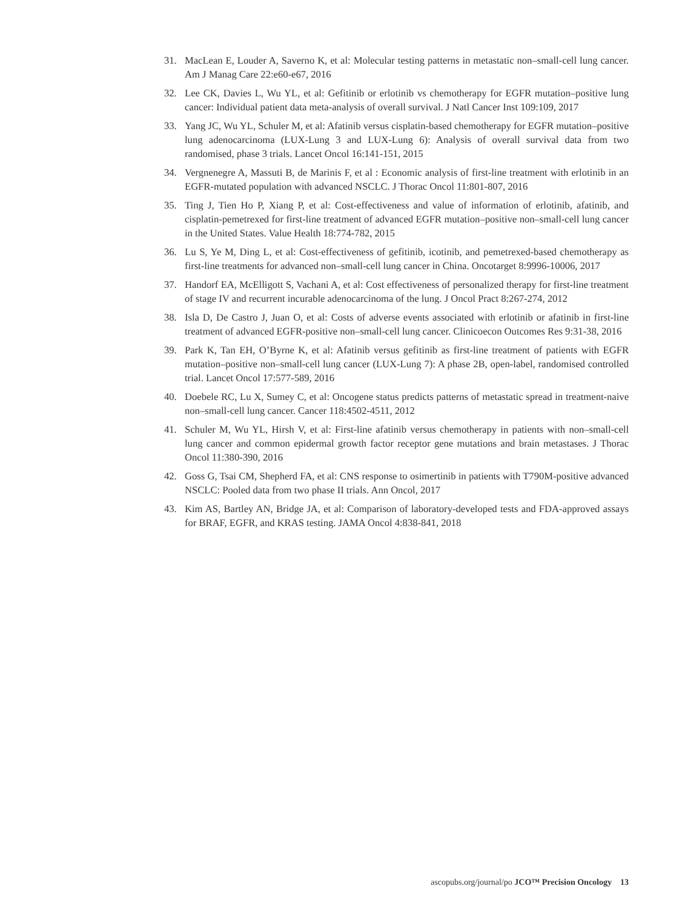31. MacLean E, Louder A, Saverno K, et al: Molecular testing patterns in metastatic non–small-cell lung cancer. Am J Manag Care 22:e60-e67, 2016
32. Lee CK, Davies L, Wu YL, et al: Gefitinib or erlotinib vs chemotherapy for EGFR mutation–positive lung cancer: Individual patient data meta-analysis of overall survival. J Natl Cancer Inst 109:109, 2017
33. Yang JC, Wu YL, Schuler M, et al: Afatinib versus cisplatin-based chemotherapy for EGFR mutation–positive lung adenocarcinoma (LUX-Lung 3 and LUX-Lung 6): Analysis of overall survival data from two randomised, phase 3 trials. Lancet Oncol 16:141-151, 2015
34. Vergnenegre A, Massuti B, de Marinis F, et al : Economic analysis of first-line treatment with erlotinib in an EGFR-mutated population with advanced NSCLC. J Thorac Oncol 11:801-807, 2016
35. Ting J, Tien Ho P, Xiang P, et al: Cost-effectiveness and value of information of erlotinib, afatinib, and cisplatin-pemetrexed for first-line treatment of advanced EGFR mutation–positive non–small-cell lung cancer in the United States. Value Health 18:774-782, 2015
36. Lu S, Ye M, Ding L, et al: Cost-effectiveness of gefitinib, icotinib, and pemetrexed-based chemotherapy as first-line treatments for advanced non–small-cell lung cancer in China. Oncotarget 8:9996-10006, 2017
37. Handorf EA, McElligott S, Vachani A, et al: Cost effectiveness of personalized therapy for first-line treatment of stage IV and recurrent incurable adenocarcinoma of the lung. J Oncol Pract 8:267-274, 2012
38. Isla D, De Castro J, Juan O, et al: Costs of adverse events associated with erlotinib or afatinib in first-line treatment of advanced EGFR-positive non–small-cell lung cancer. Clinicoecon Outcomes Res 9:31-38, 2016
39. Park K, Tan EH, O’Byrne K, et al: Afatinib versus gefitinib as first-line treatment of patients with EGFR mutation–positive non–small-cell lung cancer (LUX-Lung 7): A phase 2B, open-label, randomised controlled trial. Lancet Oncol 17:577-589, 2016
40. Doebele RC, Lu X, Sumey C, et al: Oncogene status predicts patterns of metastatic spread in treatment-naive non–small-cell lung cancer. Cancer 118:4502-4511, 2012
41. Schuler M, Wu YL, Hirsh V, et al: First-line afatinib versus chemotherapy in patients with non–small-cell lung cancer and common epidermal growth factor receptor gene mutations and brain metastases. J Thorac Oncol 11:380-390, 2016
42. Goss G, Tsai CM, Shepherd FA, et al: CNS response to osimertinib in patients with T790M-positive advanced NSCLC: Pooled data from two phase II trials. Ann Oncol, 2017
43. Kim AS, Bartley AN, Bridge JA, et al: Comparison of laboratory-developed tests and FDA-approved assays for BRAF, EGFR, and KRAS testing. JAMA Oncol 4:838-841, 2018
ascopubs.org/journal/po JCO™ Precision Oncology 13